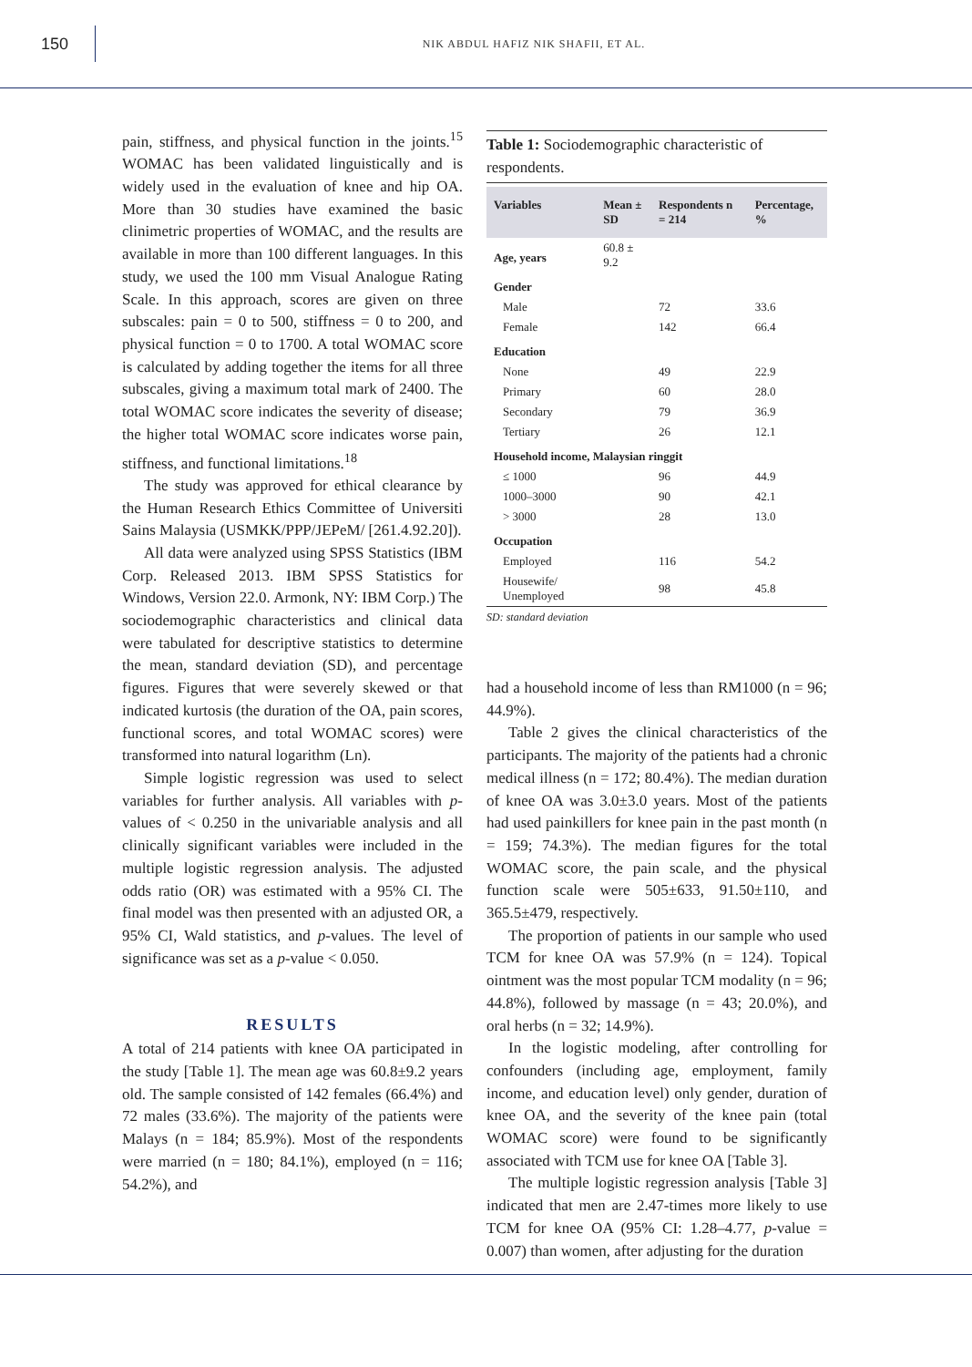150
NIK ABDUL HAFIZ NIK SHAFII, ET AL.
pain, stiffness, and physical function in the joints.<sup>15</sup> WOMAC has been validated linguistically and is widely used in the evaluation of knee and hip OA. More than 30 studies have examined the basic clinimetric properties of WOMAC, and the results are available in more than 100 different languages. In this study, we used the 100 mm Visual Analogue Rating Scale. In this approach, scores are given on three subscales: pain = 0 to 500, stiffness = 0 to 200, and physical function = 0 to 1700. A total WOMAC score is calculated by adding together the items for all three subscales, giving a maximum total mark of 2400. The total WOMAC score indicates the severity of disease; the higher total WOMAC score indicates worse pain, stiffness, and functional limitations.<sup>18</sup>
The study was approved for ethical clearance by the Human Research Ethics Committee of Universiti Sains Malaysia (USMKK/PPP/JEPeM/ [261.4.92.20]).
All data were analyzed using SPSS Statistics (IBM Corp. Released 2013. IBM SPSS Statistics for Windows, Version 22.0. Armonk, NY: IBM Corp.) The sociodemographic characteristics and clinical data were tabulated for descriptive statistics to determine the mean, standard deviation (SD), and percentage figures. Figures that were severely skewed or that indicated kurtosis (the duration of the OA, pain scores, functional scores, and total WOMAC scores) were transformed into natural logarithm (Ln).
Simple logistic regression was used to select variables for further analysis. All variables with p-values of < 0.250 in the univariable analysis and all clinically significant variables were included in the multiple logistic regression analysis. The adjusted odds ratio (OR) was estimated with a 95% CI. The final model was then presented with an adjusted OR, a 95% CI, Wald statistics, and p-values. The level of significance was set as a p-value < 0.050.
RESULTS
A total of 214 patients with knee OA participated in the study [Table 1]. The mean age was 60.8±9.2 years old. The sample consisted of 142 females (66.4%) and 72 males (33.6%). The majority of the patients were Malays (n = 184; 85.9%). Most of the respondents were married (n = 180; 84.1%), employed (n = 116; 54.2%), and
Table 1: Sociodemographic characteristic of respondents.
| Variables | Mean ± SD | Respondents n = 214 | Percentage, % |
| --- | --- | --- | --- |
| Age, years | 60.8 ± 9.2 | | |
| Gender | | | |
| Male | | 72 | 33.6 |
| Female | | 142 | 66.4 |
| Education | | | |
| None | | 49 | 22.9 |
| Primary | | 60 | 28.0 |
| Secondary | | 79 | 36.9 |
| Tertiary | | 26 | 12.1 |
| Household income, Malaysian ringgit | | | |
| ≤ 1000 | | 96 | 44.9 |
| 1000–3000 | | 90 | 42.1 |
| > 3000 | | 28 | 13.0 |
| Occupation | | | |
| Employed | | 116 | 54.2 |
| Housewife/ Unemployed | | 98 | 45.8 |
SD: standard deviation
had a household income of less than RM1000 (n = 96; 44.9%).
Table 2 gives the clinical characteristics of the participants. The majority of the patients had a chronic medical illness (n = 172; 80.4%). The median duration of knee OA was 3.0±3.0 years. Most of the patients had used painkillers for knee pain in the past month (n = 159; 74.3%). The median figures for the total WOMAC score, the pain scale, and the physical function scale were 505±633, 91.50±110, and 365.5±479, respectively.
The proportion of patients in our sample who used TCM for knee OA was 57.9% (n = 124). Topical ointment was the most popular TCM modality (n = 96; 44.8%), followed by massage (n = 43; 20.0%), and oral herbs (n = 32; 14.9%).
In the logistic modeling, after controlling for confounders (including age, employment, family income, and education level) only gender, duration of knee OA, and the severity of the knee pain (total WOMAC score) were found to be significantly associated with TCM use for knee OA [Table 3].
The multiple logistic regression analysis [Table 3] indicated that men are 2.47-times more likely to use TCM for knee OA (95% CI: 1.28–4.77, p-value = 0.007) than women, after adjusting for the duration